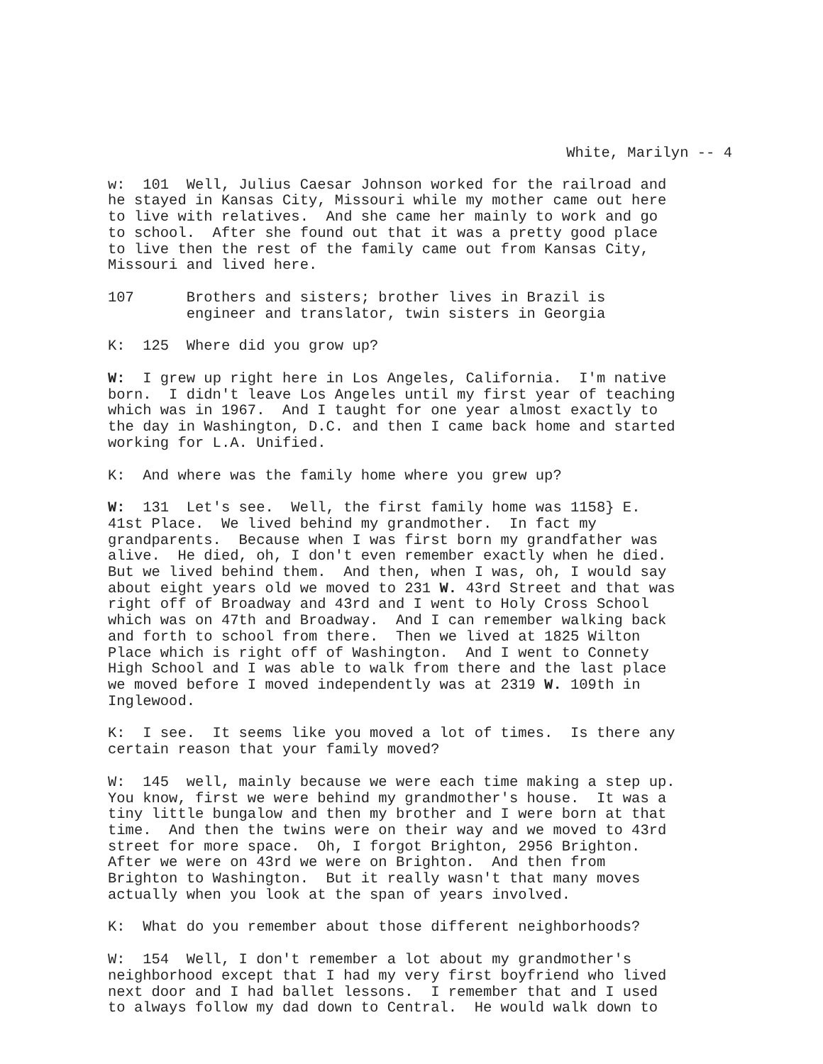White, Marilyn -- 4
w: 101 Well, Julius Caesar Johnson worked for the railroad and he stayed in Kansas City, Missouri while my mother came out here to live with relatives. And she came her mainly to work and go to school. After she found out that it was a pretty good place to live then the rest of the family came out from Kansas City, Missouri and lived here.
107 Brothers and sisters; brother lives in Brazil is engineer and translator, twin sisters in Georgia
K: 125 Where did you grow up?
W: I grew up right here in Los Angeles, California. I'm native born. I didn't leave Los Angeles until my first year of teaching which was in 1967. And I taught for one year almost exactly to the day in Washington, D.C. and then I came back home and started working for L.A. Unified.
K: And where was the family home where you grew up?
W: 131 Let's see. Well, the first family home was 1158} E. 41st Place. We lived behind my grandmother. In fact my grandparents. Because when I was first born my grandfather was alive. He died, oh, I don't even remember exactly when he died. But we lived behind them. And then, when I was, oh, I would say about eight years old we moved to 231 W. 43rd Street and that was right off of Broadway and 43rd and I went to Holy Cross School which was on 47th and Broadway. And I can remember walking back and forth to school from there. Then we lived at 1825 Wilton Place which is right off of Washington. And I went to Connety High School and I was able to walk from there and the last place we moved before I moved independently was at 2319 W. 109th in Inglewood.
K: I see. It seems like you moved a lot of times. Is there any certain reason that your family moved?
W: 145 well, mainly because we were each time making a step up. You know, first we were behind my grandmother's house. It was a tiny little bungalow and then my brother and I were born at that time. And then the twins were on their way and we moved to 43rd street for more space. Oh, I forgot Brighton, 2956 Brighton. After we were on 43rd we were on Brighton. And then from Brighton to Washington. But it really wasn't that many moves actually when you look at the span of years involved.
K: What do you remember about those different neighborhoods?
W: 154 Well, I don't remember a lot about my grandmother's neighborhood except that I had my very first boyfriend who lived next door and I had ballet lessons. I remember that and I used to always follow my dad down to Central. He would walk down to